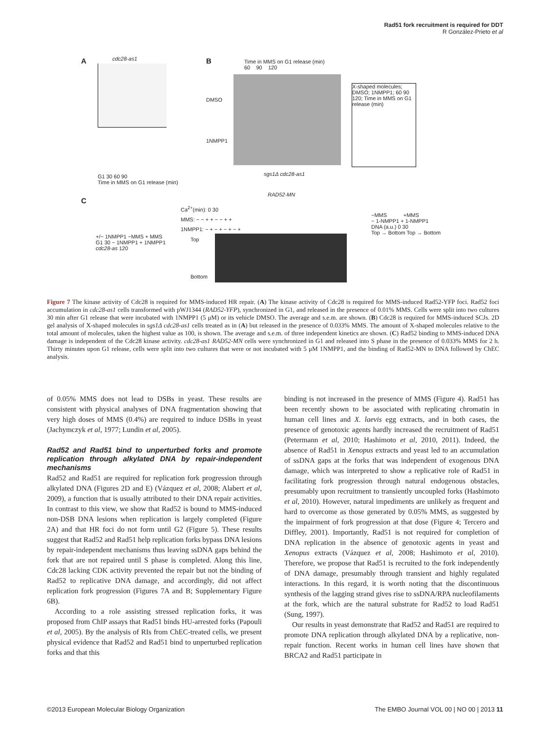Rad51 fork recruitment is required for DDT
R González-Prieto et al
A cdc28-as1
G1 30 60 90
Time in MMS on G1 release (min)
B
Time in MMS on G1 release (min)
60 90 120
DMSO
1NMPP1
sgs1Δ cdc28-as1
X-shaped molecules; DMSO; 1NMPP1; 60 90 120; Time in MMS on G1 release (min)
C
RAD52-MN
Ca<sup>2+</sup>(min): 0 30
MMS: − − + + − − + +
1NMPP1: − + − + − + − +
Top
Bottom
+/− 1NMPP1 −MMS + MMS
G1 30 − 1NMPP1 + 1NMPP1
cdc28-as 120
−MMS +MMS
− 1-NMPP1 + 1-NMPP1
DNA (a.u.) 0 30
Top → Bottom Top → Bottom
Figure 7 The kinase activity of Cdc28 is required for MMS-induced HR repair. (A) The kinase activity of Cdc28 is required for MMS-induced Rad52-YFP foci. Rad52 foci accumulation in cdc28-as1 cells transformed with pWJ1344 (RAD52-YFP), synchronized in G1, and released in the presence of 0.01% MMS. Cells were split into two cultures 30 min after G1 release that were incubated with 1NMPP1 (5 μM) or its vehicle DMSO. The average and s.e.m. are shown. (B) Cdc28 is required for MMS-induced SCJs. 2D gel analysis of X-shaped molecules in sgs1Δ cdc28-as1 cells treated as in (A) but released in the presence of 0.033% MMS. The amount of X-shaped molecules relative to the total amount of molecules, taken the highest value as 100, is shown. The average and s.e.m. of three independent kinetics are shown. (C) Rad52 binding to MMS-induced DNA damage is independent of the Cdc28 kinase activity. cdc28-as1 RAD52-MN cells were synchronized in G1 and released into S phase in the presence of 0.033% MMS for 2 h. Thirty minutes upon G1 release, cells were split into two cultures that were or not incubated with 5 μM 1NMPP1, and the binding of Rad52-MN to DNA followed by ChEC analysis.
of 0.05% MMS does not lead to DSBs in yeast. These results are consistent with physical analyses of DNA fragmentation showing that very high doses of MMS (0.4%) are required to induce DSBs in yeast (Jachymczyk et al, 1977; Lundin et al, 2005).
Rad52 and Rad51 bind to unperturbed forks and promote replication through alkylated DNA by repair-independent mechanisms
Rad52 and Rad51 are required for replication fork progression through alkylated DNA (Figures 2D and E) (Vázquez et al, 2008; Alabert et al, 2009), a function that is usually attributed to their DNA repair activities. In contrast to this view, we show that Rad52 is bound to MMS-induced non-DSB DNA lesions when replication is largely completed (Figure 2A) and that HR foci do not form until G2 (Figure 5). These results suggest that Rad52 and Rad51 help replication forks bypass DNA lesions by repair-independent mechanisms thus leaving ssDNA gaps behind the fork that are not repaired until S phase is completed. Along this line, Cdc28 lacking CDK activity prevented the repair but not the binding of Rad52 to replicative DNA damage, and accordingly, did not affect replication fork progression (Figures 7A and B; Supplementary Figure 6B).
According to a role assisting stressed replication forks, it was proposed from ChIP assays that Rad51 binds HU-arrested forks (Papouli et al, 2005). By the analysis of RIs from ChEC-treated cells, we present physical evidence that Rad52 and Rad51 bind to unperturbed replication forks and that this
binding is not increased in the presence of MMS (Figure 4). Rad51 has been recently shown to be associated with replicating chromatin in human cell lines and X. laevis egg extracts, and in both cases, the presence of genotoxic agents hardly increased the recruitment of Rad51 (Petermann et al, 2010; Hashimoto et al, 2010, 2011). Indeed, the absence of Rad51 in Xenopus extracts and yeast led to an accumulation of ssDNA gaps at the forks that was independent of exogenous DNA damage, which was interpreted to show a replicative role of Rad51 in facilitating fork progression through natural endogenous obstacles, presumably upon recruitment to transiently uncoupled forks (Hashimoto et al, 2010). However, natural impediments are unlikely as frequent and hard to overcome as those generated by 0.05% MMS, as suggested by the impairment of fork progression at that dose (Figure 4; Tercero and Diffley, 2001). Importantly, Rad51 is not required for completion of DNA replication in the absence of genotoxic agents in yeast and Xenopus extracts (Vázquez et al, 2008; Hashimoto et al, 2010). Therefore, we propose that Rad51 is recruited to the fork independently of DNA damage, presumably through transient and highly regulated interactions. In this regard, it is worth noting that the discontinuous synthesis of the lagging strand gives rise to ssDNA/RPA nucleofilaments at the fork, which are the natural substrate for Rad52 to load Rad51 (Sung, 1997).
Our results in yeast demonstrate that Rad52 and Rad51 are required to promote DNA replication through alkylated DNA by a replicative, non-repair function. Recent works in human cell lines have shown that BRCA2 and Rad51 participate in
©2013 European Molecular Biology Organization The EMBO Journal VOL 00 | NO 00 | 2013 11